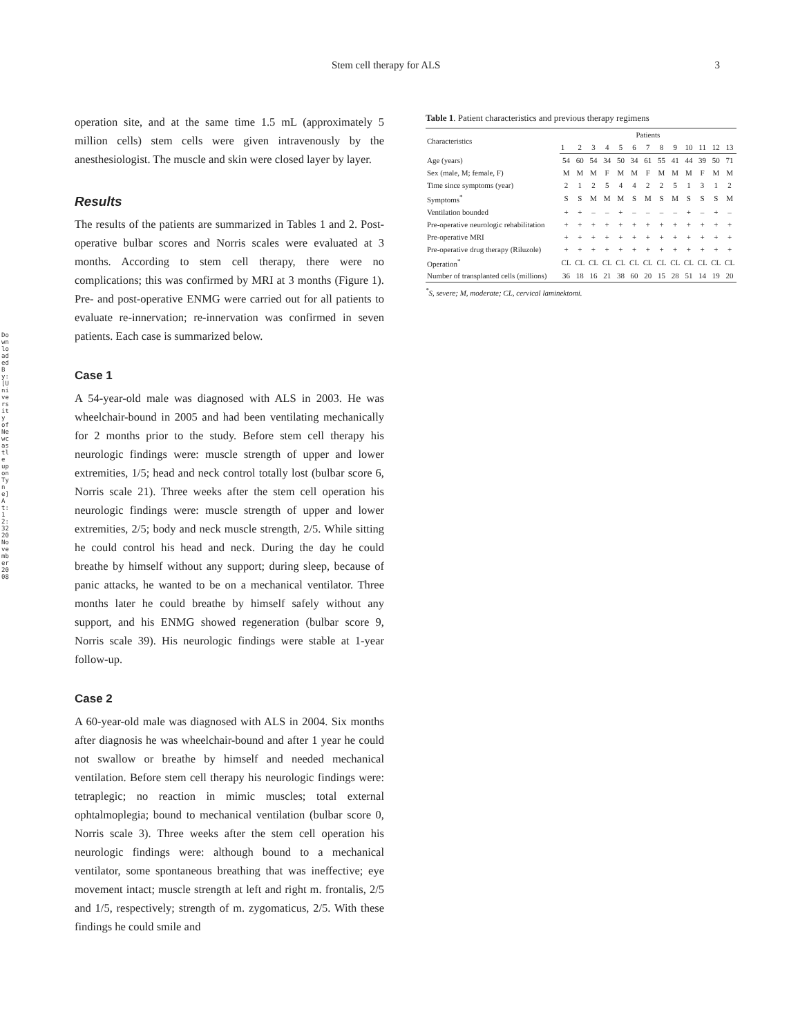Downloaded By: [University of Newcastle upon Tyne] At: 12:32 20 November 2008
Stem cell therapy for ALS 3
operation site, and at the same time 1.5 mL (approximately 5 million cells) stem cells were given intravenously by the anesthesiologist. The muscle and skin were closed layer by layer.
Results
The results of the patients are summarized in Tables 1 and 2. Post-operative bulbar scores and Norris scales were evaluated at 3 months. According to stem cell therapy, there were no complications; this was confirmed by MRI at 3 months (Figure 1). Pre- and post-operative ENMG were carried out for all patients to evaluate re-innervation; re-innervation was confirmed in seven patients. Each case is summarized below.
Case 1
A 54-year-old male was diagnosed with ALS in 2003. He was wheelchair-bound in 2005 and had been ventilating mechanically for 2 months prior to the study. Before stem cell therapy his neurologic findings were: muscle strength of upper and lower extremities, 1/5; head and neck control totally lost (bulbar score 6, Norris scale 21). Three weeks after the stem cell operation his neurologic findings were: muscle strength of upper and lower extremities, 2/5; body and neck muscle strength, 2/5. While sitting he could control his head and neck. During the day he could breathe by himself without any support; during sleep, because of panic attacks, he wanted to be on a mechanical ventilator. Three months later he could breathe by himself safely without any support, and his ENMG showed regeneration (bulbar score 9, Norris scale 39). His neurologic findings were stable at 1-year follow-up.
Case 2
A 60-year-old male was diagnosed with ALS in 2004. Six months after diagnosis he was wheelchair-bound and after 1 year he could not swallow or breathe by himself and needed mechanical ventilation. Before stem cell therapy his neurologic findings were: tetraplegic; no reaction in mimic muscles; total external ophtalmoplegia; bound to mechanical ventilation (bulbar score 0, Norris scale 3). Three weeks after the stem cell operation his neurologic findings were: although bound to a mechanical ventilator, some spontaneous breathing that was ineffective; eye movement intact; muscle strength at left and right m. frontalis, 2/5 and 1/5, respectively; strength of m. zygomaticus, 2/5. With these findings he could smile and
Table 1 . Patient characteristics and previous therapy regimens
| Characteristics | Patients | | | | | | | | | | | | |
| --- | --- | --- | --- | --- | --- | --- | --- | --- | --- | --- | --- | --- | --- |
| | 1 | 2 | 3 | 4 | 5 | 6 | 7 | 8 | 9 | 10 | 11 | 12 | 13 |
| Age (years) | 54 | 60 | 54 | 34 | 50 | 34 | 61 | 55 | 41 | 44 | 39 | 50 | 71 |
| Sex (male, M; female, F) | M | M | M | F | M | M | F | M | M | M | F | M | M |
| Time since symptoms (year) | 2 | 1 | 2 | 5 | 4 | 4 | 2 | 2 | 5 | 1 | 3 | 1 | 2 |
| Symptoms<sup>*</sup> | S | S | M | M | M | S | M | S | M | S | S | S | M |
| Ventilation bounded | + | + | – | – | + | – | – | – | – | + | – | + | – |
| Pre-operative neurologic rehabilitation | + | + | + | + | + | + | + | + | + | + | + | + | + |
| Pre-operative MRI | + | + | + | + | + | + | + | + | + | + | + | + | + |
| Pre-operative drug therapy (Riluzole) | + | + | + | + | + | + | + | + | + | + | + | + | + |
| Operation<sup>*</sup> | CL | CL | CL | CL | CL | CL | CL | CL | CL | CL | CL | CL | CL |
| Number of transplanted cells (millions) | 36 | 18 | 16 | 21 | 38 | 60 | 20 | 15 | 28 | 51 | 14 | 19 | 20 |
<sup>*</sup> S, severe; M, moderate; CL, cervical laminektomi.